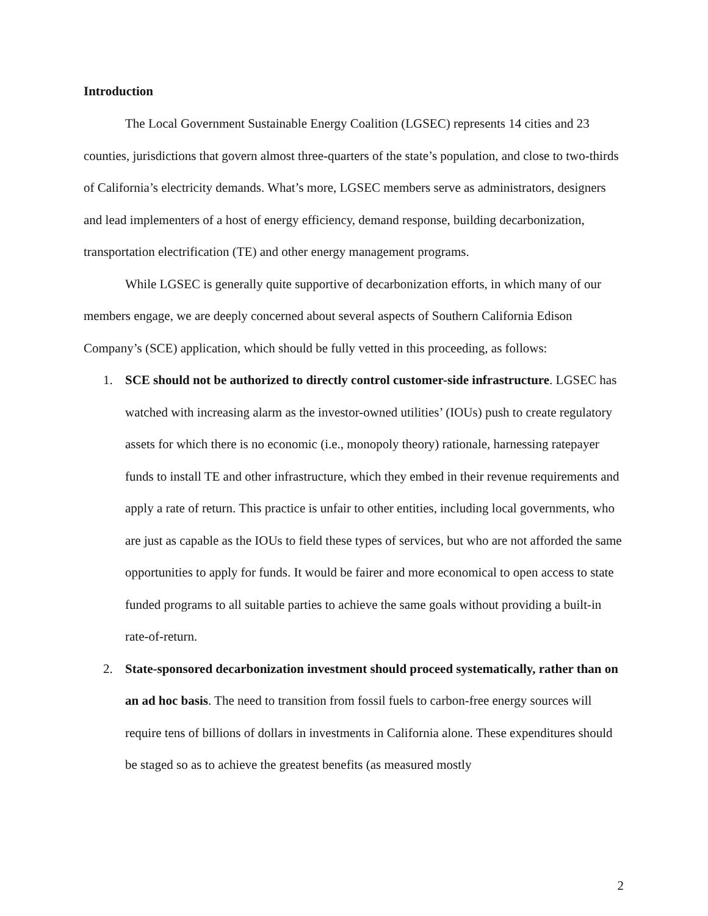Introduction
The Local Government Sustainable Energy Coalition (LGSEC) represents 14 cities and 23 counties, jurisdictions that govern almost three-quarters of the state’s population, and close to two-thirds of California’s electricity demands. What’s more, LGSEC members serve as administrators, designers and lead implementers of a host of energy efficiency, demand response, building decarbonization, transportation electrification (TE) and other energy management programs.
While LGSEC is generally quite supportive of decarbonization efforts, in which many of our members engage, we are deeply concerned about several aspects of Southern California Edison Company’s (SCE) application, which should be fully vetted in this proceeding, as follows:
1. SCE should not be authorized to directly control customer-side infrastructure. LGSEC has watched with increasing alarm as the investor-owned utilities’ (IOUs) push to create regulatory assets for which there is no economic (i.e., monopoly theory) rationale, harnessing ratepayer funds to install TE and other infrastructure, which they embed in their revenue requirements and apply a rate of return. This practice is unfair to other entities, including local governments, who are just as capable as the IOUs to field these types of services, but who are not afforded the same opportunities to apply for funds. It would be fairer and more economical to open access to state funded programs to all suitable parties to achieve the same goals without providing a built-in rate-of-return.
2. State-sponsored decarbonization investment should proceed systematically, rather than on an ad hoc basis. The need to transition from fossil fuels to carbon-free energy sources will require tens of billions of dollars in investments in California alone. These expenditures should be staged so as to achieve the greatest benefits (as measured mostly
2